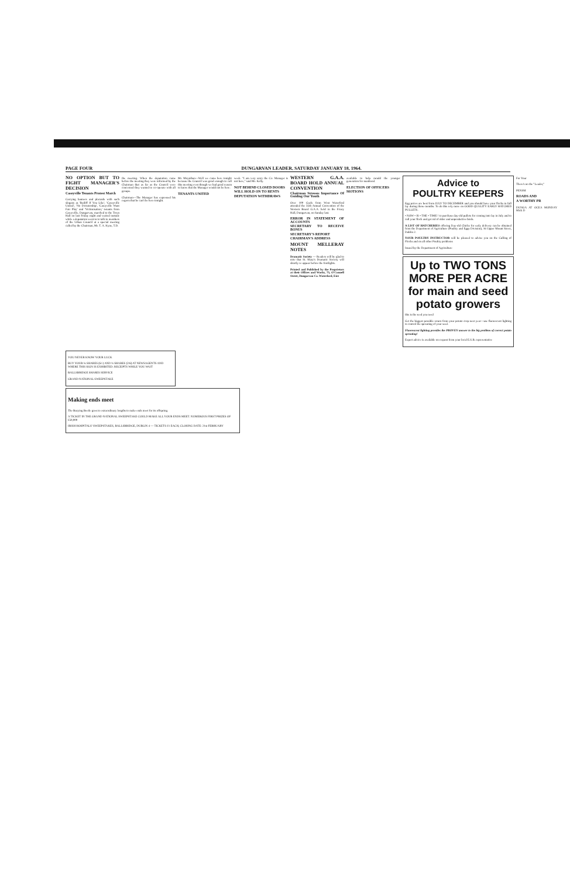PAGE FOUR DUNGARVAN LEADER, SATURDAY JANUARY 18, 1964.
NO OPTION BUT TO FIGHT MANAGER'S DECISION
Caseyville Tenants Protest March
Carrying banners and placards with such slogans as 'Bailiff If You Like', 'Caseyville United', 'No Dictatorship', 'Caseyville Want Fair Play' and 'Victimisation,' tenants from Caseyville, Dungarvan, marched to the Town Hall on last Friday night and waited outside while a deputation went in to talk to members of the Urban Council at a special meeting called by the Chairman, Mr. T. A. Kyne, T.D.
the meeting. When the deputation came before the meeting they were informed by the Chairman that as far as the Council were concerned they wanted to co-operate with all groups.
Chairman—The Manager has expressed his regrets that he can't be here tonight.
Mr. Moynihan—Well we came here tonight because the Council was good enough to call this meeting even though we had good reason to know that the Manager would not be here.
TENANTS UNITED
week. "I am very sorry the Co. Manager is not here," said Mr. Kelly.
NOT BEHIND CLOSED DOORS
WILL HOLD ON TO RENTS
DEPUTATION WITHDRAWS
WESTERN G.A.A. BOARD HOLD ANNUAL CONVENTION
Chairman Stresses Importance Of Guiding Our Youth
Over 100 Gaels from West Waterford attended the 35th Annual Convention of the Western Board G.A.A. held in the Friary Hall, Dungarvan, on Sunday last.
ERROR IN STATEMENT OF ACCOUNTS
SECRETARY TO RECEIVE BONUS
SECRETARY'S REPORT
CHAIRMAN'S ADDRESS
MOUNT MELLERAY NOTES
Dramatic Society — Readers will be glad to note that St. Mary's Dramatic Society will shortly re-appear before the footlights.
Printed and Published by the Proprietors at their Offices and Works, 75, O'Connell Street, Dungarvan Co. Waterford, Eire
available to help mould the younger generation for manhood.
ELECTION OF OFFICERS
MOTIONS
Advice to
POULTRY KEEPERS
Egg prices are best from JULY TO DECEMBER and you should have your flocks in full lay during those months. To do this rely more on GOOD QUALITY EARLY HATCHED PULLETS.
• NOW • IS • THE • TIME ! to purchase day-old pullets for coming into lay in July and to cull your flock and get rid of older and unproductive birds.
A LIST OF HATCHERIES offering Day-old Chicks for early delivery can be obtained from the Department of Agriculture (Poultry and Eggs Division), 16 Upper Mount Street, Dublin 2.
YOUR POULTRY INSTRUCTOR will be pleased to advise you on the Culling of Flocks and on all other Poultry problems
Issued by the Department of Agriculture
Up to TWO TONS MORE PER ACRE for main and seed potato growers
this is the seed you need
Get the biggest possible return from your potato crop next year—use fluorescent lighting to control the sprouting of your seed.
Fluorescent lighting provides the PROVEN answer to the big problem of correct potato sprouting!
Expert advice is available on request from your local E.S.B. representative
For Your
There's no the "Leader,"
PENSM
ROADS AND
A WORTHY PR
DUNGA AT OCEA MONDAY Mick D
YOU NEVER KNOW YOUR LUCK
BUY YOUR ¼ SHARES (6/-) AND ½ SHARES (2/6) AT NEWSAGENTS AND WHERE THIS SIGN IS EXHIBITED. RECEIPTS WHILE YOU WAIT
BALLSBRIDGE SHARES SERVICE
GRAND NATIONAL SWEEPSTAKE
Making ends meet
The Burying Beetle goes to extraordinary lengths to make ends meet for its offspring.
A TICKET IN THE GRAND NATIONAL SWEEPSTAKE COULD MAKE ALL YOUR ENDS MEET. NUMEROUS FIRST PRIZES OF £50,000
IRISH HOSPITALS' SWEEPSTAKES, BALLSBRIDGE, DUBLIN 4 — TICKETS £1 EACH, CLOSING DATE: 21st FEBRUARY